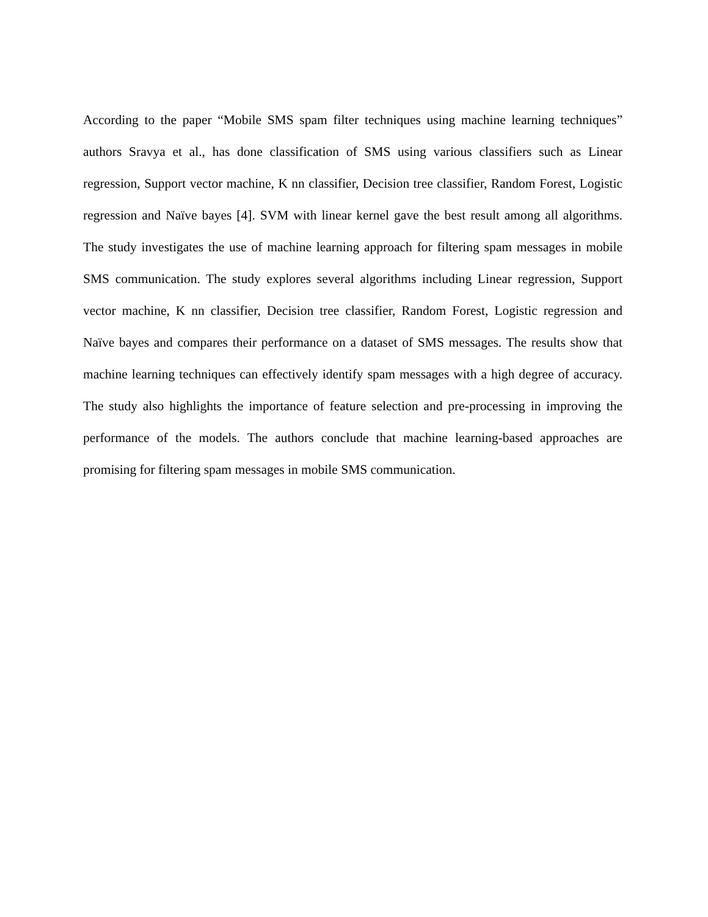According to the paper “Mobile SMS spam filter techniques using machine learning techniques” authors Sravya et al., has done classification of SMS using various classifiers such as Linear regression, Support vector machine, K nn classifier, Decision tree classifier, Random Forest, Logistic regression and Naïve bayes [4]. SVM with linear kernel gave the best result among all algorithms. The study investigates the use of machine learning approach for filtering spam messages in mobile SMS communication. The study explores several algorithms including Linear regression, Support vector machine, K nn classifier, Decision tree classifier, Random Forest, Logistic regression and Naïve bayes and compares their performance on a dataset of SMS messages. The results show that machine learning techniques can effectively identify spam messages with a high degree of accuracy. The study also highlights the importance of feature selection and pre-processing in improving the performance of the models. The authors conclude that machine learning-based approaches are promising for filtering spam messages in mobile SMS communication.